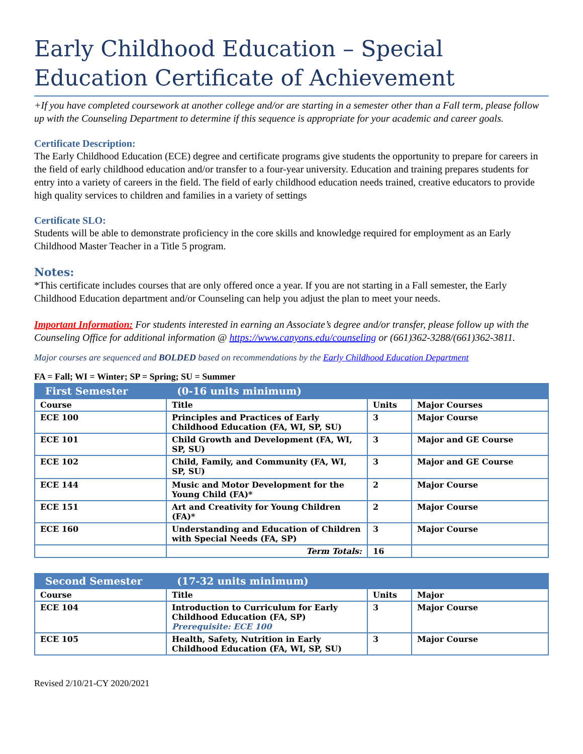Early Childhood Education – Special Education Certificate of Achievement
+If you have completed coursework at another college and/or are starting in a semester other than a Fall term, please follow up with the Counseling Department to determine if this sequence is appropriate for your academic and career goals.
Certificate Description:
The Early Childhood Education (ECE) degree and certificate programs give students the opportunity to prepare for careers in the field of early childhood education and/or transfer to a four-year university. Education and training prepares students for entry into a variety of careers in the field. The field of early childhood education needs trained, creative educators to provide high quality services to children and families in a variety of settings
Certificate SLO:
Students will be able to demonstrate proficiency in the core skills and knowledge required for employment as an Early Childhood Master Teacher in a Title 5 program.
Notes:
*This certificate includes courses that are only offered once a year. If you are not starting in a Fall semester, the Early Childhood Education department and/or Counseling can help you adjust the plan to meet your needs.
Important Information: For students interested in earning an Associate’s degree and/or transfer, please follow up with the Counseling Office for additional information @ https://www.canyons.edu/counseling or (661)362-3288/(661)362-3811.
Major courses are sequenced and BOLDED based on recommendations by the Early Childhood Education Department
FA = Fall; WI = Winter; SP = Spring; SU = Summer
| First Semester | (0-16 units minimum) | | |
| --- | --- | --- | --- |
| Course | Title | Units | Major Courses |
| ECE 100 | Principles and Practices of Early Childhood Education (FA, WI, SP, SU) | 3 | Major Course |
| ECE 101 | Child Growth and Development (FA, WI, SP, SU) | 3 | Major and GE Course |
| ECE 102 | Child, Family, and Community (FA, WI, SP, SU) | 3 | Major and GE Course |
| ECE 144 | Music and Motor Development for the Young Child (FA)* | 2 | Major Course |
| ECE 151 | Art and Creativity for Young Children (FA)* | 2 | Major Course |
| ECE 160 | Understanding and Education of Children with Special Needs (FA, SP) | 3 | Major Course |
| | Term Totals: | 16 | |
| Second Semester | (17-32 units minimum) | | |
| --- | --- | --- | --- |
| Course | Title | Units | Major |
| ECE 104 | Introduction to Curriculum for Early Childhood Education (FA, SP) Prerequisite: ECE 100 | 3 | Major Course |
| ECE 105 | Health, Safety, Nutrition in Early Childhood Education (FA, WI, SP, SU) | 3 | Major Course |
Revised 2/10/21-CY 2020/2021